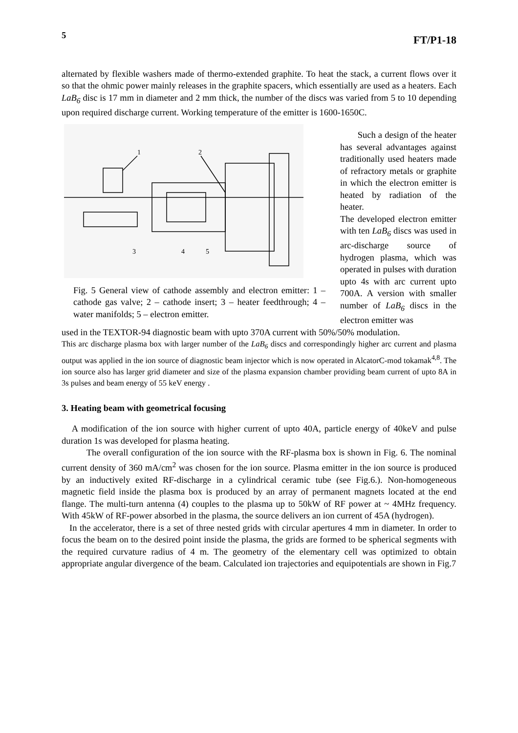5 FT/P1-18
alternated by flexible washers made of thermo-extended graphite. To heat the stack, a current flows over it so that the ohmic power mainly releases in the graphite spacers, which essentially are used as a heaters. Each LaB<sub>6</sub> disc is 17 mm in diameter and 2 mm thick, the number of the discs was varied from 5 to 10 depending upon required discharge current. Working temperature of the emitter is 1600-1650C.
1
2
3
4
5
Fig. 5 General view of cathode assembly and electron emitter: 1 – cathode gas valve; 2 – cathode insert; 3 – heater feedthrough; 4 – water manifolds; 5 – electron emitter.
Such a design of the heater has several advantages against traditionally used heaters made of refractory metals or graphite in which the electron emitter is heated by radiation of the heater.
The developed electron emitter with ten LaB<sub>6</sub> discs was used in arc-discharge source of hydrogen plasma, which was operated in pulses with duration upto 4s with arc current upto 700A. A version with smaller number of LaB<sub>6</sub> discs in the electron emitter was
used in the TEXTOR-94 diagnostic beam with upto 370A current with 50%/50% modulation.
This arc discharge plasma box with larger number of the LaB<sub>6</sub> discs and correspondingly higher arc current and plasma output was applied in the ion source of diagnostic beam injector which is now operated in AlcatorC-mod tokamak<sup>4,8</sup>. The ion source also has larger grid diameter and size of the plasma expansion chamber providing beam current of upto 8A in 3s pulses and beam energy of 55 keV energy .
3. Heating beam with geometrical focusing
A modification of the ion source with higher current of upto 40A, particle energy of 40keV and pulse duration 1s was developed for plasma heating.
The overall configuration of the ion source with the RF-plasma box is shown in Fig. 6. The nominal current density of 360 mA/cm<sup>2</sup> was chosen for the ion source. Plasma emitter in the ion source is produced by an inductively exited RF-discharge in a cylindrical ceramic tube (see Fig.6.). Non-homogeneous magnetic field inside the plasma box is produced by an array of permanent magnets located at the end flange. The multi-turn antenna (4) couples to the plasma up to 50kW of RF power at ~ 4MHz frequency. With 45kW of RF-power absorbed in the plasma, the source delivers an ion current of 45A (hydrogen).
In the accelerator, there is a set of three nested grids with circular apertures 4 mm in diameter. In order to focus the beam on to the desired point inside the plasma, the grids are formed to be spherical segments with the required curvature radius of 4 m. The geometry of the elementary cell was optimized to obtain appropriate angular divergence of the beam. Calculated ion trajectories and equipotentials are shown in Fig.7